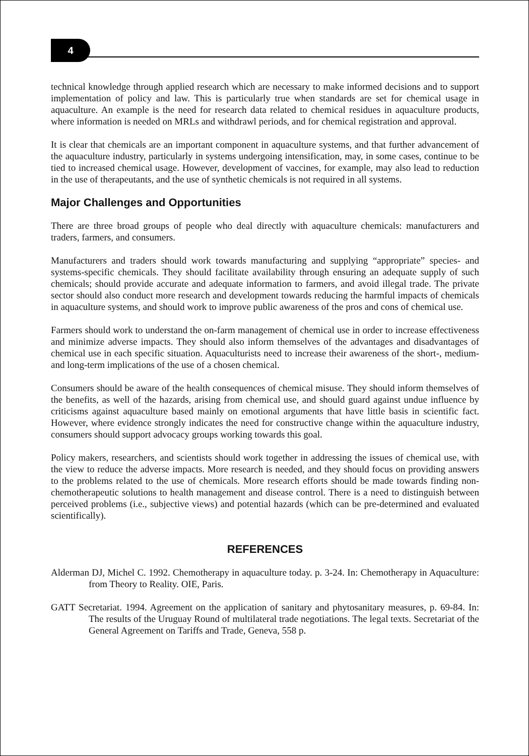4
technical knowledge through applied research which are necessary to make informed decisions and to support implementation of policy and law. This is particularly true when standards are set for chemical usage in aquaculture. An example is the need for research data related to chemical residues in aquaculture products, where information is needed on MRLs and withdrawl periods, and for chemical registration and approval.
It is clear that chemicals are an important component in aquaculture systems, and that further advancement of the aquaculture industry, particularly in systems undergoing intensification, may, in some cases, continue to be tied to increased chemical usage. However, development of vaccines, for example, may also lead to reduction in the use of therapeutants, and the use of synthetic chemicals is not required in all systems.
Major Challenges and Opportunities
There are three broad groups of people who deal directly with aquaculture chemicals: manufacturers and traders, farmers, and consumers.
Manufacturers and traders should work towards manufacturing and supplying “appropriate” species- and systems-specific chemicals. They should facilitate availability through ensuring an adequate supply of such chemicals; should provide accurate and adequate information to farmers, and avoid illegal trade. The private sector should also conduct more research and development towards reducing the harmful impacts of chemicals in aquaculture systems, and should work to improve public awareness of the pros and cons of chemical use.
Farmers should work to understand the on-farm management of chemical use in order to increase effectiveness and minimize adverse impacts. They should also inform themselves of the advantages and disadvantages of chemical use in each specific situation. Aquaculturists need to increase their awareness of the short-, medium- and long-term implications of the use of a chosen chemical.
Consumers should be aware of the health consequences of chemical misuse. They should inform themselves of the benefits, as well of the hazards, arising from chemical use, and should guard against undue influence by criticisms against aquaculture based mainly on emotional arguments that have little basis in scientific fact. However, where evidence strongly indicates the need for constructive change within the aquaculture industry, consumers should support advocacy groups working towards this goal.
Policy makers, researchers, and scientists should work together in addressing the issues of chemical use, with the view to reduce the adverse impacts. More research is needed, and they should focus on providing answers to the problems related to the use of chemicals. More research efforts should be made towards finding non-chemotherapeutic solutions to health management and disease control. There is a need to distinguish between perceived problems (i.e., subjective views) and potential hazards (which can be pre-determined and evaluated scientifically).
REFERENCES
Alderman DJ, Michel C. 1992. Chemotherapy in aquaculture today. p. 3-24. In: Chemotherapy in Aquaculture: from Theory to Reality. OIE, Paris.
GATT Secretariat. 1994. Agreement on the application of sanitary and phytosanitary measures, p. 69-84. In: The results of the Uruguay Round of multilateral trade negotiations. The legal texts. Secretariat of the General Agreement on Tariffs and Trade, Geneva, 558 p.